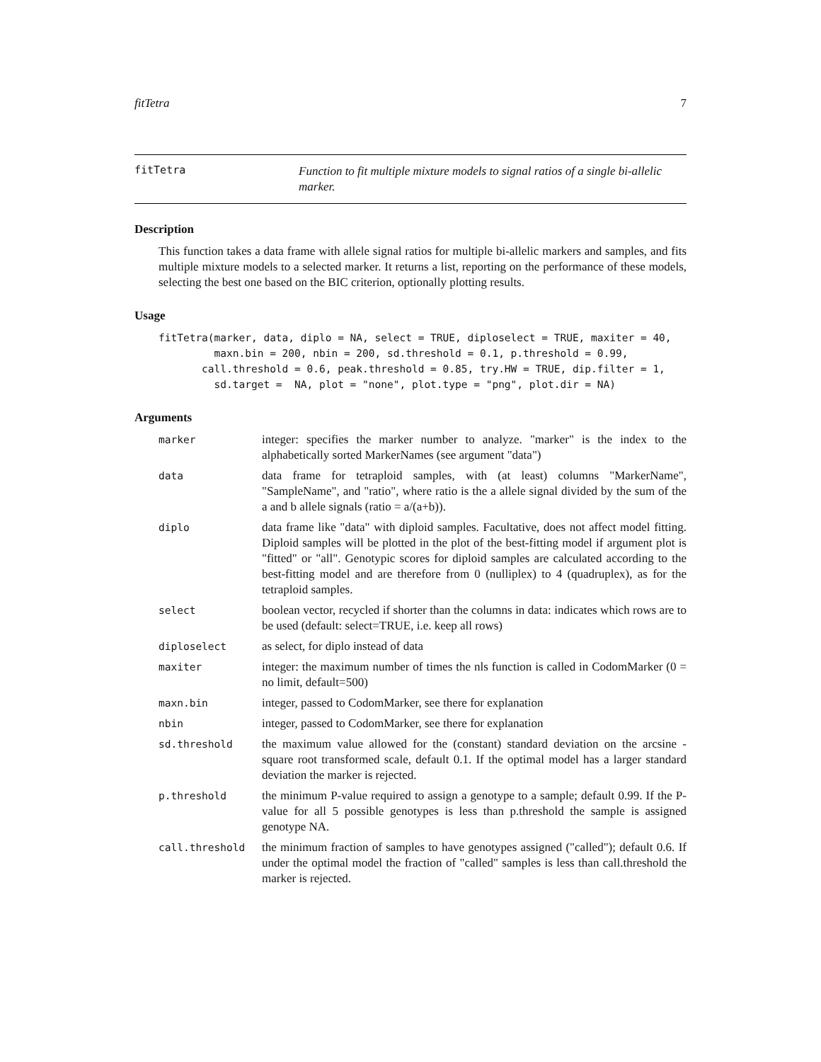fitTetra 7
fitTetra
Function to fit multiple mixture models to signal ratios of a single bi-allelic marker.
Description
This function takes a data frame with allele signal ratios for multiple bi-allelic markers and samples, and fits multiple mixture models to a selected marker. It returns a list, reporting on the performance of these models, selecting the best one based on the BIC criterion, optionally plotting results.
Usage
fitTetra(marker, data, diplo = NA, select = TRUE, diploselect = TRUE, maxiter = 40,
         maxn.bin = 200, nbin = 200, sd.threshold = 0.1, p.threshold = 0.99,
       call.threshold = 0.6, peak.threshold = 0.85, try.HW = TRUE, dip.filter = 1,
         sd.target =  NA, plot = "none", plot.type = "png", plot.dir = NA)
Arguments
| marker | integer: specifies the marker number to analyze. "marker" is the index to the alphabetically sorted MarkerNames (see argument "data") |
| data | data frame for tetraploid samples, with (at least) columns "MarkerName", "SampleName", and "ratio", where ratio is the a allele signal divided by the sum of the a and b allele signals (ratio = a/(a+b)). |
| diplo | data frame like "data" with diploid samples. Facultative, does not affect model fitting. Diploid samples will be plotted in the plot of the best-fitting model if argument plot is "fitted" or "all". Genotypic scores for diploid samples are calculated according to the best-fitting model and are therefore from 0 (nulliplex) to 4 (quadruplex), as for the tetraploid samples. |
| select | boolean vector, recycled if shorter than the columns in data: indicates which rows are to be used (default: select=TRUE, i.e. keep all rows) |
| diploselect | as select, for diplo instead of data |
| maxiter | integer: the maximum number of times the nls function is called in CodomMarker (0 = no limit, default=500) |
| maxn.bin | integer, passed to CodomMarker, see there for explanation |
| nbin | integer, passed to CodomMarker, see there for explanation |
| sd.threshold | the maximum value allowed for the (constant) standard deviation on the arcsine - square root transformed scale, default 0.1. If the optimal model has a larger standard deviation the marker is rejected. |
| p.threshold | the minimum P-value required to assign a genotype to a sample; default 0.99. If the P-value for all 5 possible genotypes is less than p.threshold the sample is assigned genotype NA. |
| call.threshold | the minimum fraction of samples to have genotypes assigned ("called"); default 0.6. If under the optimal model the fraction of "called" samples is less than call.threshold the marker is rejected. |